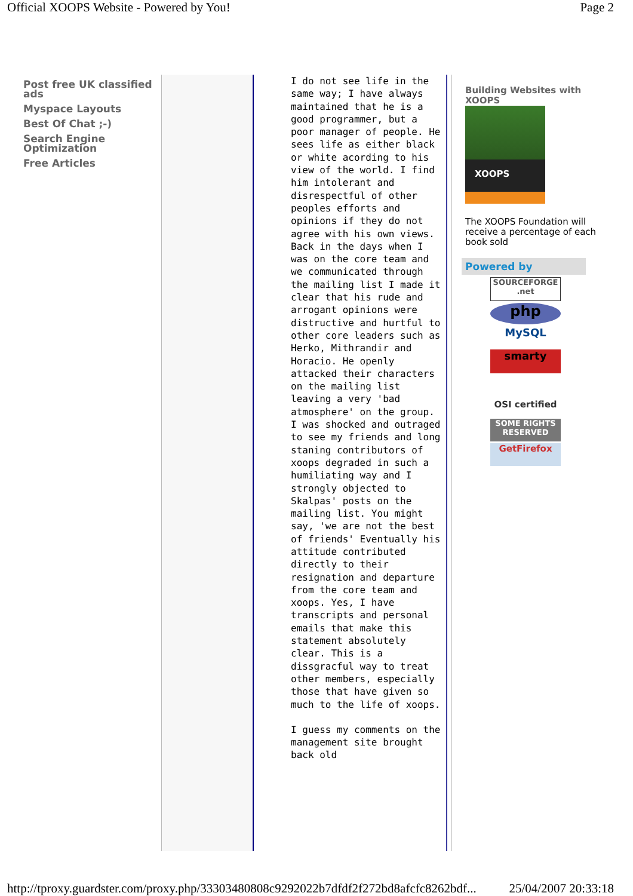Official XOOPS Website - Powered by You! Page 2
Post free UK classified ads
Myspace Layouts
Best Of Chat ;-)
Search Engine Optimization
Free Articles
I do not see life in the same way; I have always maintained that he is a good programmer, but a poor manager of people. He sees life as either black or white acording to his view of the world. I find him intolerant and disrespectful of other peoples efforts and opinions if they do not agree with his own views. Back in the days when I was on the core team and we communicated through the mailing list I made it clear that his rude and arrogant opinions were distructive and hurtful to other core leaders such as Herko, Mithrandir and Horacio. He openly attacked their characters on the mailing list leaving a very 'bad atmosphere' on the group. I was shocked and outraged to see my friends and long staning contributors of xoops degraded in such a humiliating way and I strongly objected to Skalpas' posts on the mailing list. You might say, 'we are not the best of friends' Eventually his attitude contributed directly to their resignation and departure from the core team and xoops. Yes, I have transcripts and personal emails that make this statement absolutely clear. This is a dissgracful way to treat other members, especially those that have given so much to the life of xoops.
I guess my comments on the management site brought back old
Building Websites with XOOPS
XOOPS
The XOOPS Foundation will receive a percentage of each book sold
Powered by
SOURCEFORGE .net
php
MySQL
smarty
OSI certified
SOME RIGHTS RESERVED
GetFirefox
http://tproxy.guardster.com/proxy.php/33303480808c9292022b7dfdf2f272bd8afcfc8262bdf... 25/04/2007 20:33:18